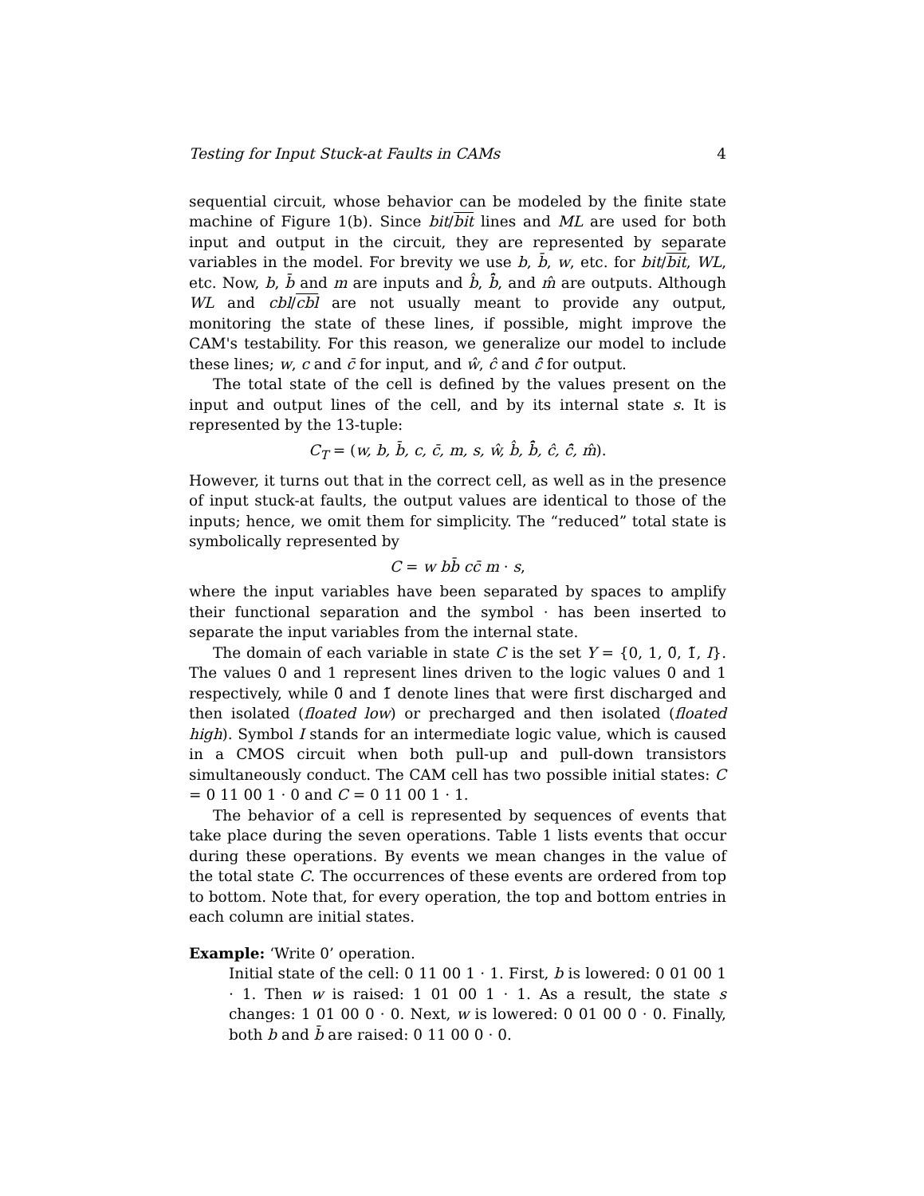Testing for Input Stuck-at Faults in CAMs 4
sequential circuit, whose behavior can be modeled by the finite state machine of Figure 1(b). Since bit/bit lines and ML are used for both input and output in the circuit, they are represented by separate variables in the model. For brevity we use b, b̄, w, etc. for bit/bit, WL, etc. Now, b, b̄ and m are inputs and b̂, b̄̂, and m̂ are outputs. Although WL and cbl/cbl are not usually meant to provide any output, monitoring the state of these lines, if possible, might improve the CAM's testability. For this reason, we generalize our model to include these lines; w, c and c̄ for input, and ŵ, ĉ and c̄̂ for output.
The total state of the cell is defined by the values present on the input and output lines of the cell, and by its internal state s. It is represented by the 13-tuple:
C<sub>T</sub> = (w, b, b̄, c, c̄, m, s, ŵ, b̂, b̄̂, ĉ, c̄̂, m̂).
However, it turns out that in the correct cell, as well as in the presence of input stuck-at faults, the output values are identical to those of the inputs; hence, we omit them for simplicity. The “reduced” total state is symbolically represented by
C = w bb̄ cc̄ m · s,
where the input variables have been separated by spaces to amplify their functional separation and the symbol · has been inserted to separate the input variables from the internal state.
The domain of each variable in state C is the set Y = {0, 1, 0̃, 1̃, I}. The values 0 and 1 represent lines driven to the logic values 0 and 1 respectively, while 0̃ and 1̃ denote lines that were first discharged and then isolated (floated low) or precharged and then isolated (floated high). Symbol I stands for an intermediate logic value, which is caused in a CMOS circuit when both pull-up and pull-down transistors simultaneously conduct. The CAM cell has two possible initial states: C = 0 11 00 1 · 0 and C = 0 11 00 1 · 1.
The behavior of a cell is represented by sequences of events that take place during the seven operations. Table 1 lists events that occur during these operations. By events we mean changes in the value of the total state C. The occurrences of these events are ordered from top to bottom. Note that, for every operation, the top and bottom entries in each column are initial states.
Example: ‘Write 0’ operation.
Initial state of the cell: 0 11 00 1 · 1. First, b is lowered: 0 01 00 1 · 1. Then w is raised: 1 01 00 1 · 1. As a result, the state s changes: 1 01 00 0 · 0. Next, w is lowered: 0 01 00 0 · 0. Finally, both b and b̄ are raised: 0 11 00 0 · 0.